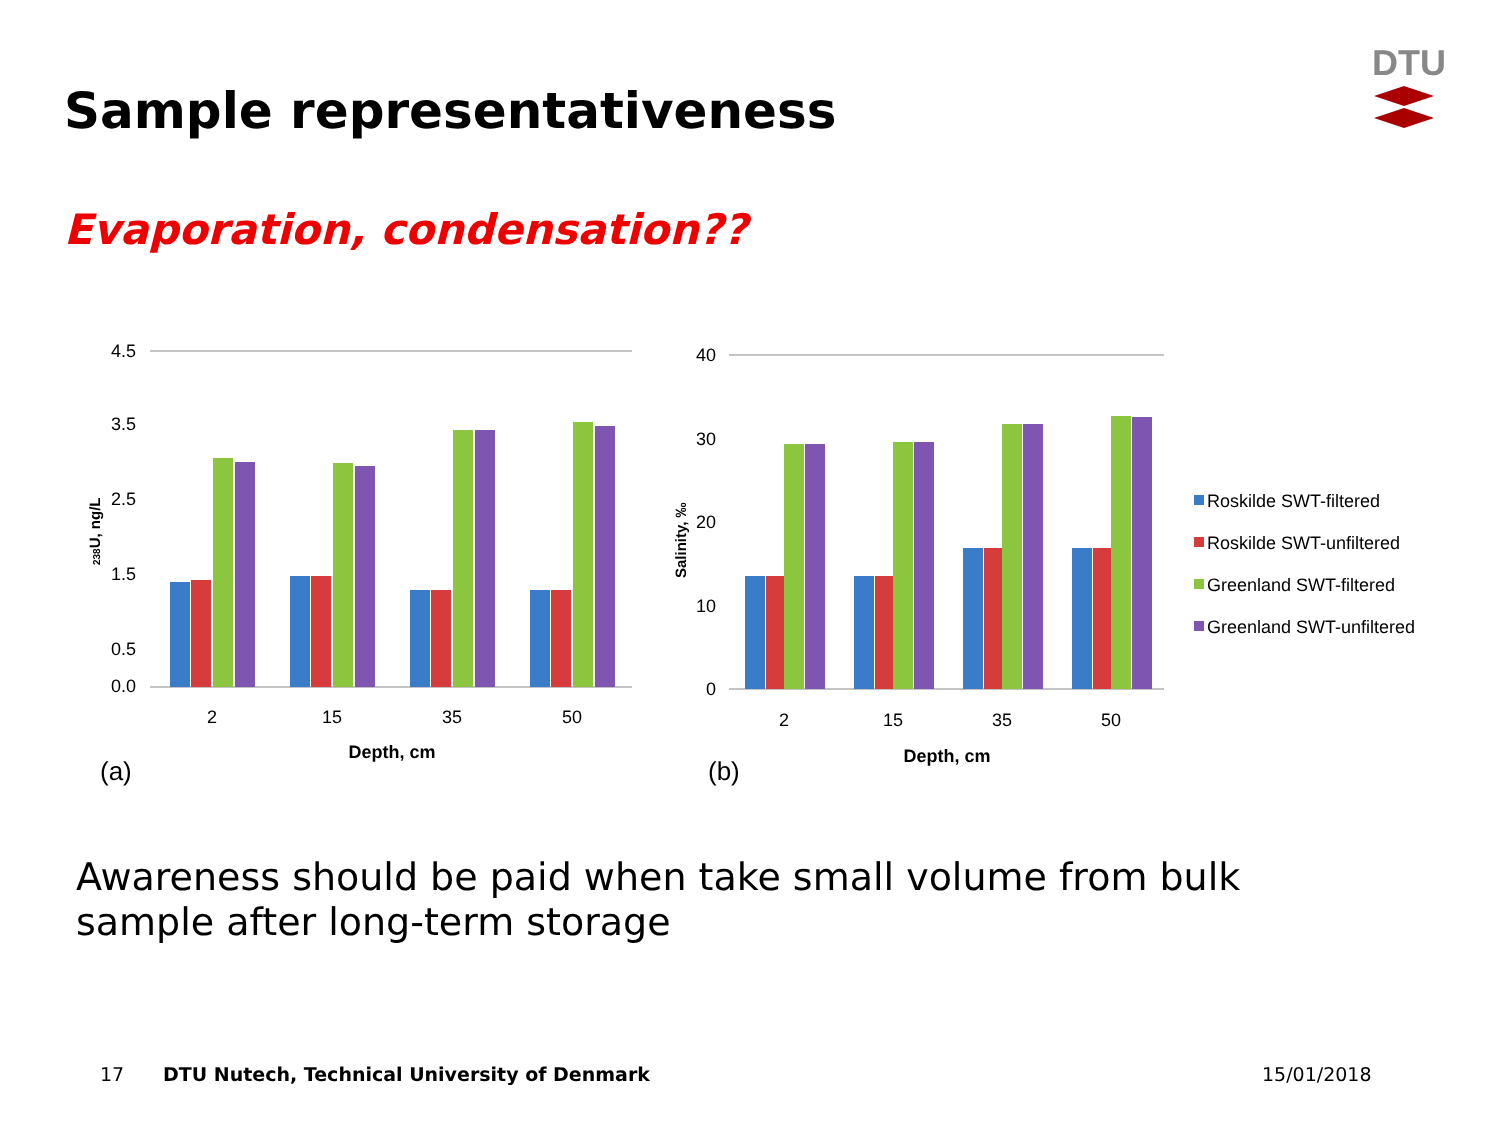Sample representativeness
DTU
Evaporation, condensation??
4.5
3.5
2.5
1.5
0.5
0.0
40
30
20
10
0
2
15
35
50
Depth, cm
2
15
35
50
Depth, cm
(a)
(b)
238U, ng/L
Salinity, ‰
Roskilde SWT-filtered
Roskilde SWT-unfiltered
Greenland SWT-filtered
Greenland SWT-unfiltered
Awareness should be paid when take small volume from bulk sample after long-term storage
17
DTU Nutech, Technical University of Denmark
15/01/2018